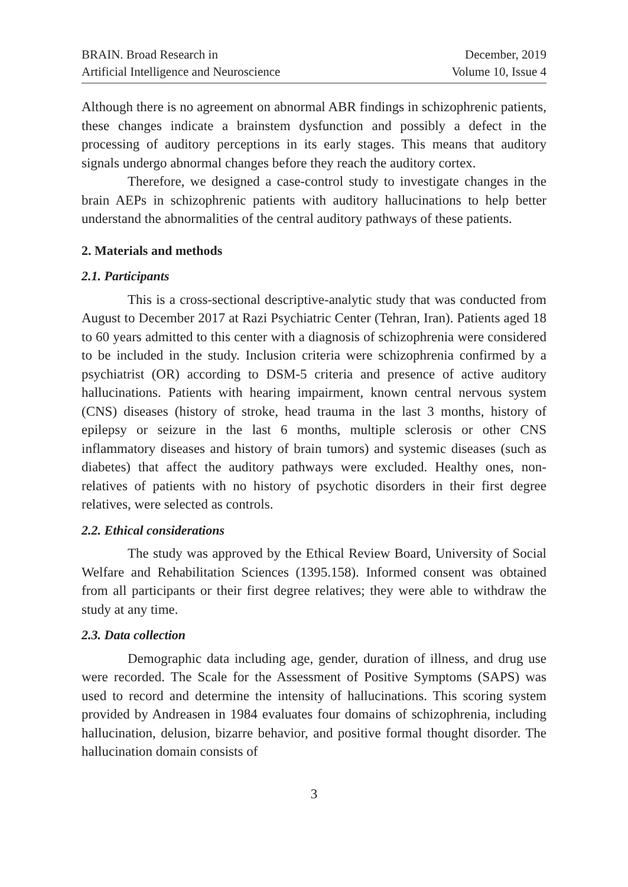BRAIN. Broad Research in
Artificial Intelligence and Neuroscience
December, 2019
Volume 10, Issue 4
Although there is no agreement on abnormal ABR findings in schizophrenic patients, these changes indicate a brainstem dysfunction and possibly a defect in the processing of auditory perceptions in its early stages. This means that auditory signals undergo abnormal changes before they reach the auditory cortex.
Therefore, we designed a case-control study to investigate changes in the brain AEPs in schizophrenic patients with auditory hallucinations to help better understand the abnormalities of the central auditory pathways of these patients.
2. Materials and methods
2.1. Participants
This is a cross-sectional descriptive-analytic study that was conducted from August to December 2017 at Razi Psychiatric Center (Tehran, Iran). Patients aged 18 to 60 years admitted to this center with a diagnosis of schizophrenia were considered to be included in the study. Inclusion criteria were schizophrenia confirmed by a psychiatrist (OR) according to DSM-5 criteria and presence of active auditory hallucinations. Patients with hearing impairment, known central nervous system (CNS) diseases (history of stroke, head trauma in the last 3 months, history of epilepsy or seizure in the last 6 months, multiple sclerosis or other CNS inflammatory diseases and history of brain tumors) and systemic diseases (such as diabetes) that affect the auditory pathways were excluded. Healthy ones, non-relatives of patients with no history of psychotic disorders in their first degree relatives, were selected as controls.
2.2. Ethical considerations
The study was approved by the Ethical Review Board, University of Social Welfare and Rehabilitation Sciences (1395.158). Informed consent was obtained from all participants or their first degree relatives; they were able to withdraw the study at any time.
2.3. Data collection
Demographic data including age, gender, duration of illness, and drug use were recorded. The Scale for the Assessment of Positive Symptoms (SAPS) was used to record and determine the intensity of hallucinations. This scoring system provided by Andreasen in 1984 evaluates four domains of schizophrenia, including hallucination, delusion, bizarre behavior, and positive formal thought disorder. The hallucination domain consists of
3